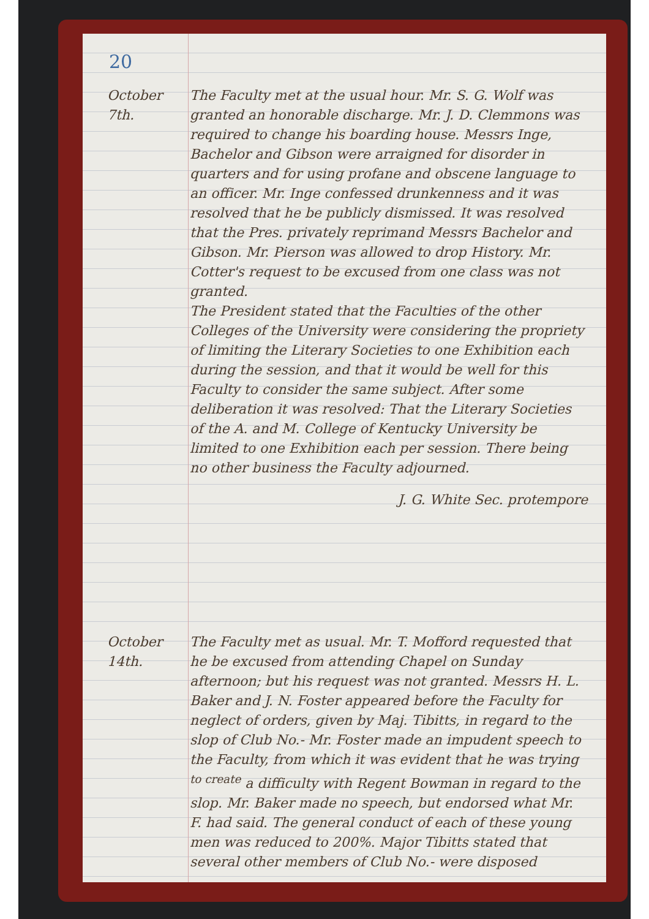20
October 7th.
The Faculty met at the usual hour. Mr. S. G. Wolf was granted an honorable discharge. Mr. J. D. Clemmons was required to change his boarding house. Messrs Inge, Bachelor and Gibson were arraigned for disorder in quarters and for using profane and obscene language to an officer. Mr. Inge confessed drunkenness and it was resolved that he be publicly dismissed. It was resolved that the Pres. privately reprimand Messrs Bachelor and Gibson. Mr. Pierson was allowed to drop History. Mr. Cotter's request to be excused from one class was not granted.
The President stated that the Faculties of the other Colleges of the University were considering the propriety of limiting the Literary Societies to one Exhibition each during the session, and that it would be well for this Faculty to consider the same subject. After some deliberation it was resolved: That the Literary Societies of the A. and M. College of Kentucky University be limited to one Exhibition each per session. There being no other business the Faculty adjourned.
J. G. White Sec. protempore
October 14th.
The Faculty met as usual. Mr. T. Mofford requested that he be excused from attending Chapel on Sunday afternoon; but his request was not granted. Messrs H. L. Baker and J. N. Foster appeared before the Faculty for neglect of orders, given by Maj. Tibitts, in regard to the slop of Club No.- Mr. Foster made an impudent speech to the Faculty, from which it was evident that he was trying <sup>to create</sup> a difficulty with Regent Bowman in regard to the slop. Mr. Baker made no speech, but endorsed what Mr. F. had said. The general conduct of each of these young men was reduced to 200%. Major Tibitts stated that several other members of Club No.- were disposed